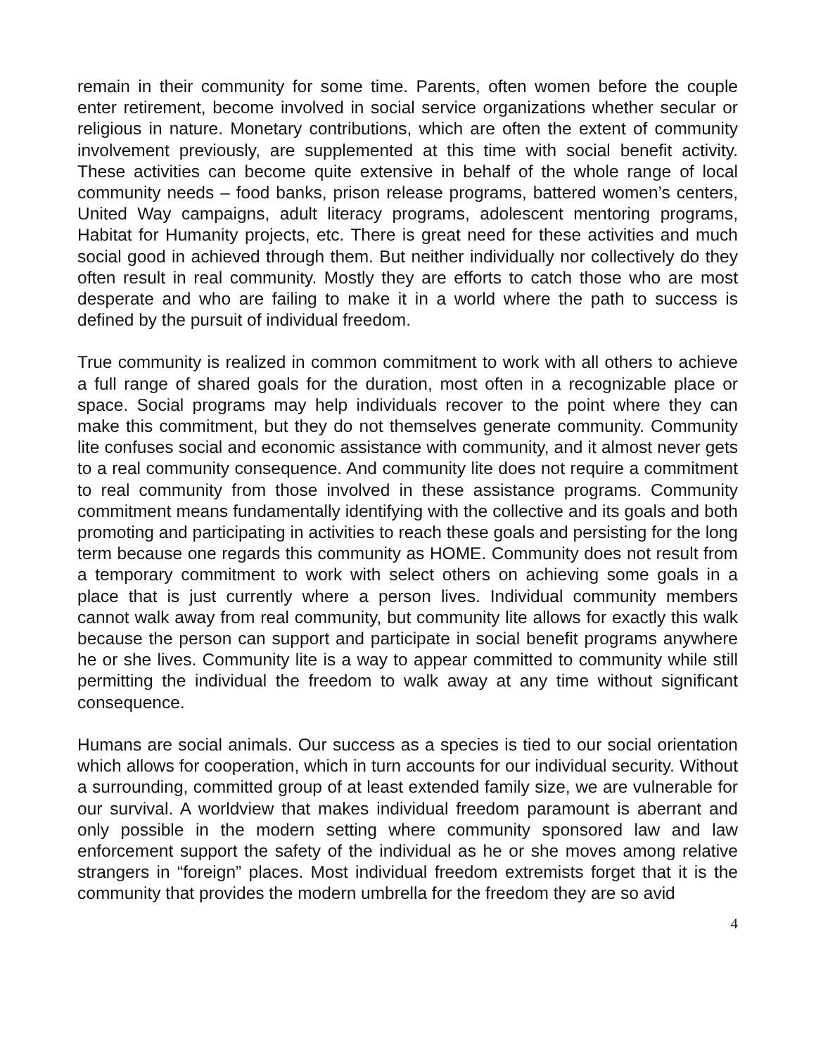remain in their community for some time. Parents, often women before the couple enter retirement, become involved in social service organizations whether secular or religious in nature. Monetary contributions, which are often the extent of community involvement previously, are supplemented at this time with social benefit activity. These activities can become quite extensive in behalf of the whole range of local community needs – food banks, prison release programs, battered women’s centers, United Way campaigns, adult literacy programs, adolescent mentoring programs, Habitat for Humanity projects, etc. There is great need for these activities and much social good in achieved through them. But neither individually nor collectively do they often result in real community. Mostly they are efforts to catch those who are most desperate and who are failing to make it in a world where the path to success is defined by the pursuit of individual freedom.
True community is realized in common commitment to work with all others to achieve a full range of shared goals for the duration, most often in a recognizable place or space. Social programs may help individuals recover to the point where they can make this commitment, but they do not themselves generate community. Community lite confuses social and economic assistance with community, and it almost never gets to a real community consequence. And community lite does not require a commitment to real community from those involved in these assistance programs. Community commitment means fundamentally identifying with the collective and its goals and both promoting and participating in activities to reach these goals and persisting for the long term because one regards this community as HOME. Community does not result from a temporary commitment to work with select others on achieving some goals in a place that is just currently where a person lives. Individual community members cannot walk away from real community, but community lite allows for exactly this walk because the person can support and participate in social benefit programs anywhere he or she lives. Community lite is a way to appear committed to community while still permitting the individual the freedom to walk away at any time without significant consequence.
Humans are social animals. Our success as a species is tied to our social orientation which allows for cooperation, which in turn accounts for our individual security. Without a surrounding, committed group of at least extended family size, we are vulnerable for our survival. A worldview that makes individual freedom paramount is aberrant and only possible in the modern setting where community sponsored law and law enforcement support the safety of the individual as he or she moves among relative strangers in “foreign” places. Most individual freedom extremists forget that it is the community that provides the modern umbrella for the freedom they are so avid
4